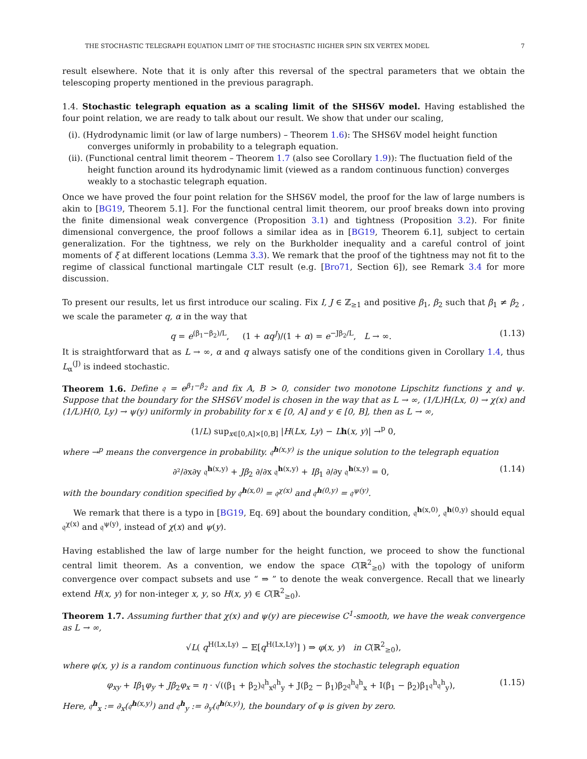THE STOCHASTIC TELEGRAPH EQUATION LIMIT OF THE STOCHASTIC HIGHER SPIN SIX VERTEX MODEL 7
result elsewhere. Note that it is only after this reversal of the spectral parameters that we obtain the telescoping property mentioned in the previous paragraph.
1.4. Stochastic telegraph equation as a scaling limit of the SHS6V model. Having established the four point relation, we are ready to talk about our result. We show that under our scaling,
(i). (Hydrodynamic limit (or law of large numbers) – Theorem 1.6): The SHS6V model height function converges uniformly in probability to a telegraph equation.
(ii). (Functional central limit theorem – Theorem 1.7 (also see Corollary 1.9)): The fluctuation field of the height function around its hydrodynamic limit (viewed as a random continuous function) converges weakly to a stochastic telegraph equation.
Once we have proved the four point relation for the SHS6V model, the proof for the law of large numbers is akin to [BG19, Theorem 5.1]. For the functional central limit theorem, our proof breaks down into proving the finite dimensional weak convergence (Proposition 3.1) and tightness (Proposition 3.2). For finite dimensional convergence, the proof follows a similar idea as in [BG19, Theorem 6.1], subject to certain generalization. For the tightness, we rely on the Burkholder inequality and a careful control of joint moments of ξ at different locations (Lemma 3.3). We remark that the proof of the tightness may not fit to the regime of classical functional martingale CLT result (e.g. [Bro71, Section 6]), see Remark 3.4 for more discussion.
To present our results, let us first introduce our scaling. Fix I, J ∈ ℤ<sub>≥1</sub> and positive β<sub>1</sub>, β<sub>2</sub> such that β<sub>1</sub> ≠ β<sub>2</sub> , we scale the parameter q, α in the way that
q = e<sup>(β<sub>1</sub>−β<sub>2</sub>)/L</sup>, (1 + αq<sup>J</sup>)/(1 + α) = e<sup>−Jβ<sub>2</sub>/L</sup>, L → ∞. (1.13)
It is straightforward that as L → ∞, α and q always satisfy one of the conditions given in Corollary 1.4, thus L<sub>α</sub><sup>(J)</sup> is indeed stochastic.
Theorem 1.6. Define 𝔮 = e<sup>β<sub>1</sub>−β<sub>2</sub></sup> and fix A, B > 0, consider two monotone Lipschitz functions χ and ψ. Suppose that the boundary for the SHS6V model is chosen in the way that as L → ∞, (1/L)H(Lx, 0) → χ(x) and (1/L)H(0, Ly) → ψ(y) uniformly in probability for x ∈ [0, A] and y ∈ [0, B], then as L → ∞,
(1/L) sup<sub>x∈[0,A]×[0,B]</sub> |H(Lx, Ly) − Lh(x, y)| →<sup>p</sup> 0,
where →<sup>p</sup> means the convergence in probability. 𝔮<sup>h(x,y)</sup> is the unique solution to the telegraph equation
∂²/∂x∂y 𝔮<sup>h(x,y)</sup> + Jβ<sub>2</sub> ∂/∂x 𝔮<sup>h(x,y)</sup> + Iβ<sub>1</sub> ∂/∂y 𝔮<sup>h(x,y)</sup> = 0, (1.14)
with the boundary condition specified by 𝔮<sup>h(x,0)</sup> = 𝔮<sup>χ(x)</sup> and 𝔮<sup>h(0,y)</sup> = 𝔮<sup>ψ(y)</sup>.
We remark that there is a typo in [BG19, Eq. 69] about the boundary condition, 𝔮<sup>h(x,0)</sup>, 𝔮<sup>h(0,y)</sup> should equal 𝔮<sup>χ(x)</sup> and 𝔮<sup>ψ(y)</sup>, instead of χ(x) and ψ(y).
Having established the law of large number for the height function, we proceed to show the functional central limit theorem. As a convention, we endow the space C(ℝ<sup>2</sup><sub>≥0</sub>) with the topology of uniform convergence over compact subsets and use “ ⇒ ” to denote the weak convergence. Recall that we linearly extend H(x, y) for non-integer x, y, so H(x, y) ∈ C(ℝ<sup>2</sup><sub>≥0</sub>).
Theorem 1.7. Assuming further that χ(x) and ψ(y) are piecewise C<sup>1</sup>-smooth, we have the weak convergence as L → ∞,
√L( q<sup>H(Lx,Ly)</sup> − 𝔼[q<sup>H(Lx,Ly)</sup>] ) ⇒ φ(x, y) in C(ℝ<sup>2</sup><sub>≥0</sub>),
where φ(x, y) is a random continuous function which solves the stochastic telegraph equation
φ<sub>xy</sub> + Iβ<sub>1</sub>φ<sub>y</sub> + Jβ<sub>2</sub>φ<sub>x</sub> = η · √((β<sub>1</sub> + β<sub>2</sub>)𝔮<sup>h</sup><sub>x</sub>𝔮<sup>h</sup><sub>y</sub> + J(β<sub>2</sub> − β<sub>1</sub>)β<sub>2</sub>𝔮<sup>h</sup>𝔮<sup>h</sup><sub>x</sub> + I(β<sub>1</sub> − β<sub>2</sub>)β<sub>1</sub>𝔮<sup>h</sup>𝔮<sup>h</sup><sub>y</sub>), (1.15)
Here, 𝔮<sup>h</sup><sub>x</sub> := ∂<sub>x</sub>(𝔮<sup>h(x,y)</sup>) and 𝔮<sup>h</sup><sub>y</sub> := ∂<sub>y</sub>(𝔮<sup>h(x,y)</sup>), the boundary of φ is given by zero.